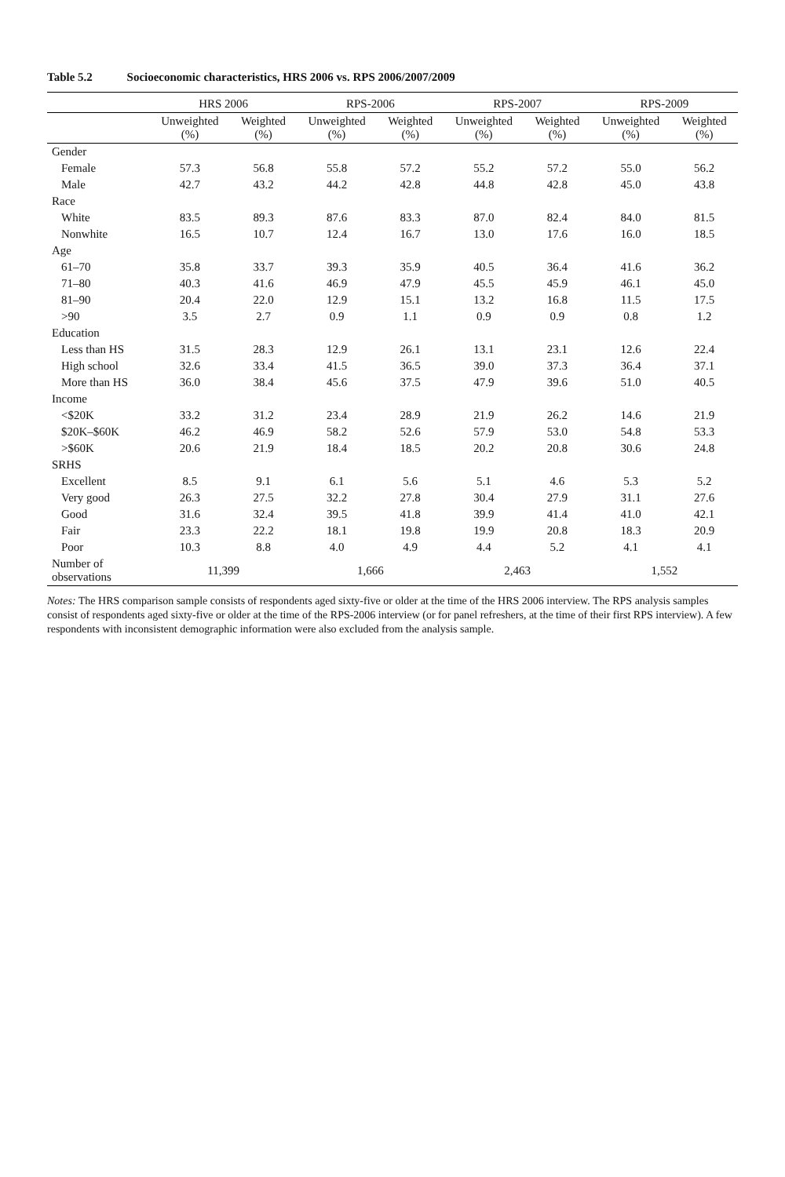Table 5.2 Socioeconomic characteristics, HRS 2006 vs. RPS 2006/2007/2009
| | HRS 2006 | | RPS-2006 | | RPS-2007 | | RPS-2009 | |
| --- | --- | --- | --- | --- | --- | --- | --- | --- |
| | Unweighted (%) | Weighted (%) | Unweighted (%) | Weighted (%) | Unweighted (%) | Weighted (%) | Unweighted (%) | Weighted (%) |
| Gender | | | | | | | | |
| Female | 57.3 | 56.8 | 55.8 | 57.2 | 55.2 | 57.2 | 55.0 | 56.2 |
| Male | 42.7 | 43.2 | 44.2 | 42.8 | 44.8 | 42.8 | 45.0 | 43.8 |
| Race | | | | | | | | |
| White | 83.5 | 89.3 | 87.6 | 83.3 | 87.0 | 82.4 | 84.0 | 81.5 |
| Nonwhite | 16.5 | 10.7 | 12.4 | 16.7 | 13.0 | 17.6 | 16.0 | 18.5 |
| Age | | | | | | | | |
| 61–70 | 35.8 | 33.7 | 39.3 | 35.9 | 40.5 | 36.4 | 41.6 | 36.2 |
| 71–80 | 40.3 | 41.6 | 46.9 | 47.9 | 45.5 | 45.9 | 46.1 | 45.0 |
| 81–90 | 20.4 | 22.0 | 12.9 | 15.1 | 13.2 | 16.8 | 11.5 | 17.5 |
| >90 | 3.5 | 2.7 | 0.9 | 1.1 | 0.9 | 0.9 | 0.8 | 1.2 |
| Education | | | | | | | | |
| Less than HS | 31.5 | 28.3 | 12.9 | 26.1 | 13.1 | 23.1 | 12.6 | 22.4 |
| High school | 32.6 | 33.4 | 41.5 | 36.5 | 39.0 | 37.3 | 36.4 | 37.1 |
| More than HS | 36.0 | 38.4 | 45.6 | 37.5 | 47.9 | 39.6 | 51.0 | 40.5 |
| Income | | | | | | | | |
| <$20K | 33.2 | 31.2 | 23.4 | 28.9 | 21.9 | 26.2 | 14.6 | 21.9 |
| $20K–$60K | 46.2 | 46.9 | 58.2 | 52.6 | 57.9 | 53.0 | 54.8 | 53.3 |
| >$60K | 20.6 | 21.9 | 18.4 | 18.5 | 20.2 | 20.8 | 30.6 | 24.8 |
| SRHS | | | | | | | | |
| Excellent | 8.5 | 9.1 | 6.1 | 5.6 | 5.1 | 4.6 | 5.3 | 5.2 |
| Very good | 26.3 | 27.5 | 32.2 | 27.8 | 30.4 | 27.9 | 31.1 | 27.6 |
| Good | 31.6 | 32.4 | 39.5 | 41.8 | 39.9 | 41.4 | 41.0 | 42.1 |
| Fair | 23.3 | 22.2 | 18.1 | 19.8 | 19.9 | 20.8 | 18.3 | 20.9 |
| Poor | 10.3 | 8.8 | 4.0 | 4.9 | 4.4 | 5.2 | 4.1 | 4.1 |
| Number of observations | 11,399 | | 1,666 | | 2,463 | | 1,552 | |
Notes: The HRS comparison sample consists of respondents aged sixty-five or older at the time of the HRS 2006 interview. The RPS analysis samples consist of respondents aged sixty-five or older at the time of the RPS-2006 interview (or for panel refreshers, at the time of their first RPS interview). A few respondents with inconsistent demographic information were also excluded from the analysis sample.